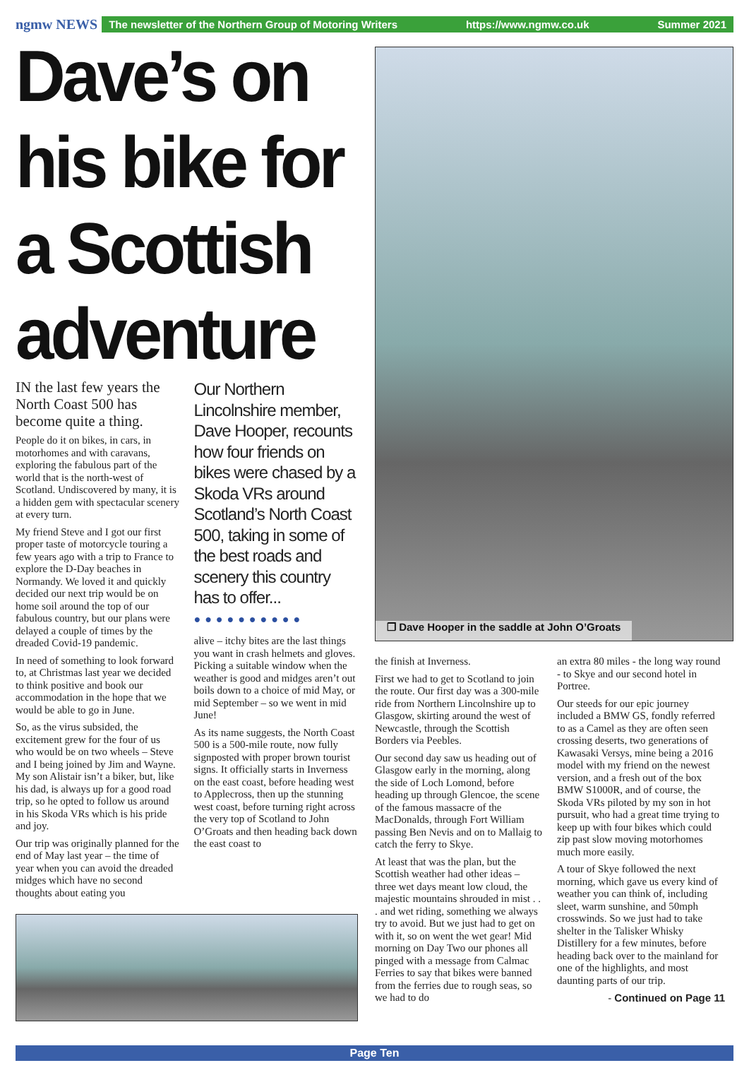ngmw NEWS
The newsletter of the Northern Group of Motoring Writers https://www.ngmw.co.uk Summer 2021
Dave’s on his bike for a Scottish adventure
IN the last few years the North Coast 500 has become quite a thing.
People do it on bikes, in cars, in motorhomes and with caravans, exploring the fabulous part of the world that is the north-west of Scotland. Undiscovered by many, it is a hidden gem with spectacular scenery at every turn.
My friend Steve and I got our first proper taste of motorcycle touring a few years ago with a trip to France to explore the D-Day beaches in Normandy. We loved it and quickly decided our next trip would be on home soil around the top of our fabulous country, but our plans were delayed a couple of times by the dreaded Covid-19 pandemic.
In need of something to look forward to, at Christmas last year we decided to think positive and book our accommodation in the hope that we would be able to go in June.
So, as the virus subsided, the excitement grew for the four of us who would be on two wheels – Steve and I being joined by Jim and Wayne. My son Alistair isn’t a biker, but, like his dad, is always up for a good road trip, so he opted to follow us around in his Skoda VRs which is his pride and joy.
Our trip was originally planned for the end of May last year – the time of year when you can avoid the dreaded midges which have no second thoughts about eating you
Our Northern Lincolnshire member, Dave Hooper, recounts how four friends on bikes were chased by a Skoda VRs around Scotland’s North Coast 500, taking in some of the best roads and scenery this country has to offer...
●●●●●●●●●●
alive – itchy bites are the last things you want in crash helmets and gloves. Picking a suitable window when the weather is good and midges aren’t out boils down to a choice of mid May, or mid September – so we went in mid June!
As its name suggests, the North Coast 500 is a 500-mile route, now fully signposted with proper brown tourist signs. It officially starts in Inverness on the east coast, before heading west to Applecross, then up the stunning west coast, before turning right across the very top of Scotland to John O’Groats and then heading back down the east coast to
❐ Dave Hooper in the saddle at John O’Groats
the finish at Inverness.
First we had to get to Scotland to join the route. Our first day was a 300-mile ride from Northern Lincolnshire up to Glasgow, skirting around the west of Newcastle, through the Scottish Borders via Peebles.
Our second day saw us heading out of Glasgow early in the morning, along the side of Loch Lomond, before heading up through Glencoe, the scene of the famous massacre of the MacDonalds, through Fort William passing Ben Nevis and on to Mallaig to catch the ferry to Skye.
At least that was the plan, but the Scottish weather had other ideas – three wet days meant low cloud, the majestic mountains shrouded in mist . . . and wet riding, something we always try to avoid. But we just had to get on with it, so on went the wet gear! Mid morning on Day Two our phones all pinged with a message from Calmac Ferries to say that bikes were banned from the ferries due to rough seas, so we had to do
an extra 80 miles - the long way round - to Skye and our second hotel in Portree.
Our steeds for our epic journey included a BMW GS, fondly referred to as a Camel as they are often seen crossing deserts, two generations of Kawasaki Versys, mine being a 2016 model with my friend on the newest version, and a fresh out of the box BMW S1000R, and of course, the Skoda VRs piloted by my son in hot pursuit, who had a great time trying to keep up with four bikes which could zip past slow moving motorhomes much more easily.
A tour of Skye followed the next morning, which gave us every kind of weather you can think of, including sleet, warm sunshine, and 50mph crosswinds. So we just had to take shelter in the Talisker Whisky Distillery for a few minutes, before heading back over to the mainland for one of the highlights, and most daunting parts of our trip.
- Continued on Page 11
Page Ten